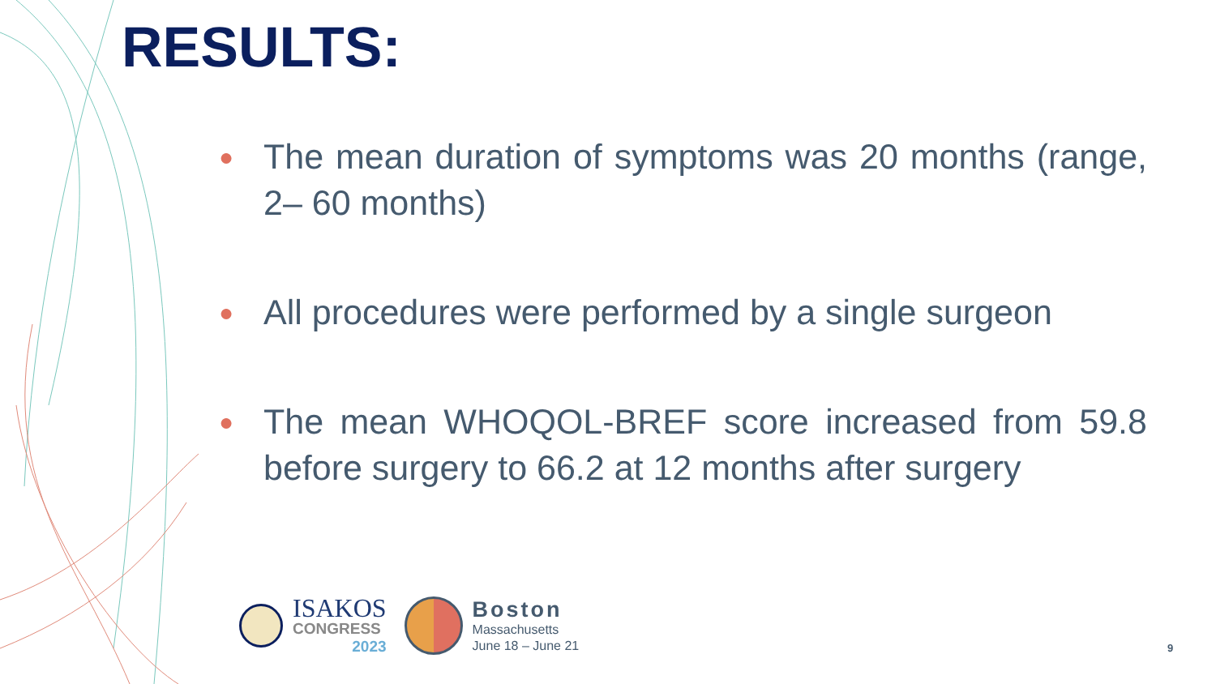RESULTS:
● The mean duration of symptoms was 20 months (range, 2– 60 months)
● All procedures were performed by a single surgeon
● The mean WHOQOL-BREF score increased from 59.8 before surgery to 66.2 at 12 months after surgery
ISAKOS
CONGRESS
2023
Boston
Massachusetts
June 18 – June 21
9